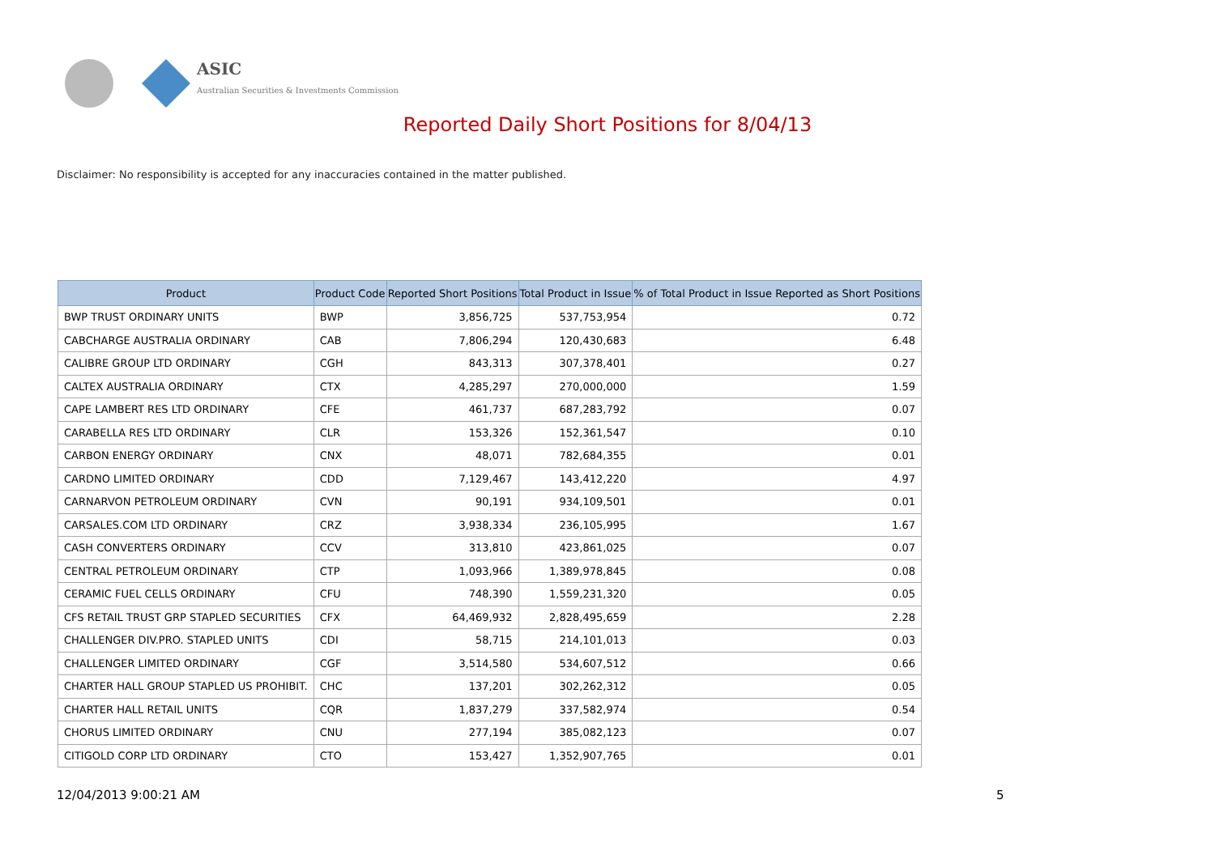ASIC
Australian Securities & Investments Commission
Reported Daily Short Positions for 8/04/13
Disclaimer: No responsibility is accepted for any inaccuracies contained in the matter published.
| Product | Product Code | Reported Short Positions | Total Product in Issue | % of Total Product in Issue Reported as Short Positions |
| --- | --- | --- | --- | --- |
| BWP TRUST ORDINARY UNITS | BWP | 3,856,725 | 537,753,954 | 0.72 |
| CABCHARGE AUSTRALIA ORDINARY | CAB | 7,806,294 | 120,430,683 | 6.48 |
| CALIBRE GROUP LTD ORDINARY | CGH | 843,313 | 307,378,401 | 0.27 |
| CALTEX AUSTRALIA ORDINARY | CTX | 4,285,297 | 270,000,000 | 1.59 |
| CAPE LAMBERT RES LTD ORDINARY | CFE | 461,737 | 687,283,792 | 0.07 |
| CARABELLA RES LTD ORDINARY | CLR | 153,326 | 152,361,547 | 0.10 |
| CARBON ENERGY ORDINARY | CNX | 48,071 | 782,684,355 | 0.01 |
| CARDNO LIMITED ORDINARY | CDD | 7,129,467 | 143,412,220 | 4.97 |
| CARNARVON PETROLEUM ORDINARY | CVN | 90,191 | 934,109,501 | 0.01 |
| CARSALES.COM LTD ORDINARY | CRZ | 3,938,334 | 236,105,995 | 1.67 |
| CASH CONVERTERS ORDINARY | CCV | 313,810 | 423,861,025 | 0.07 |
| CENTRAL PETROLEUM ORDINARY | CTP | 1,093,966 | 1,389,978,845 | 0.08 |
| CERAMIC FUEL CELLS ORDINARY | CFU | 748,390 | 1,559,231,320 | 0.05 |
| CFS RETAIL TRUST GRP STAPLED SECURITIES | CFX | 64,469,932 | 2,828,495,659 | 2.28 |
| CHALLENGER DIV.PRO. STAPLED UNITS | CDI | 58,715 | 214,101,013 | 0.03 |
| CHALLENGER LIMITED ORDINARY | CGF | 3,514,580 | 534,607,512 | 0.66 |
| CHARTER HALL GROUP STAPLED US PROHIBIT. | CHC | 137,201 | 302,262,312 | 0.05 |
| CHARTER HALL RETAIL UNITS | CQR | 1,837,279 | 337,582,974 | 0.54 |
| CHORUS LIMITED ORDINARY | CNU | 277,194 | 385,082,123 | 0.07 |
| CITIGOLD CORP LTD ORDINARY | CTO | 153,427 | 1,352,907,765 | 0.01 |
12/04/2013 9:00:21 AM 5